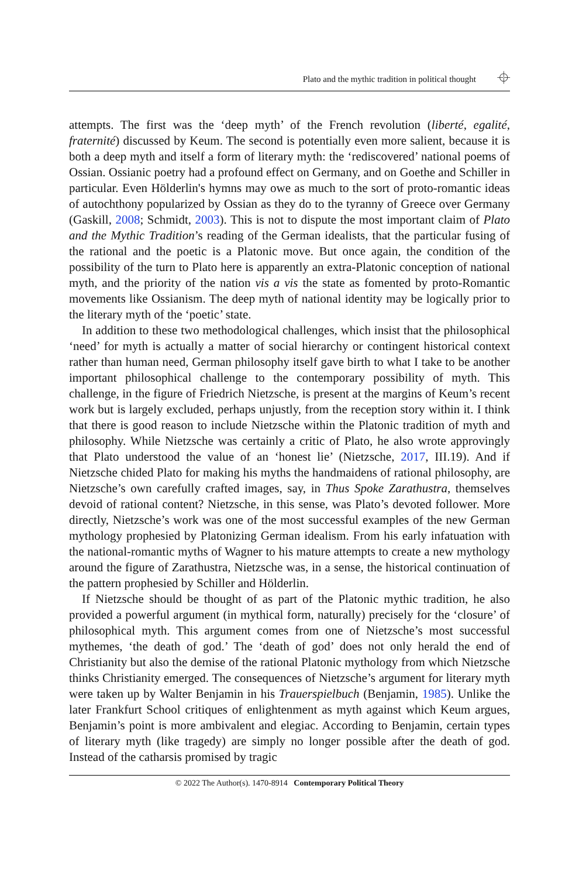Plato and the mythic tradition in political thought ⌖
attempts. The first was the ‘deep myth’ of the French revolution (liberté, egalité, fraternité) discussed by Keum. The second is potentially even more salient, because it is both a deep myth and itself a form of literary myth: the ‘rediscovered’ national poems of Ossian. Ossianic poetry had a profound effect on Germany, and on Goethe and Schiller in particular. Even Hölderlin's hymns may owe as much to the sort of proto-romantic ideas of autochthony popularized by Ossian as they do to the tyranny of Greece over Germany (Gaskill, 2008; Schmidt, 2003). This is not to dispute the most important claim of Plato and the Mythic Tradition’s reading of the German idealists, that the particular fusing of the rational and the poetic is a Platonic move. But once again, the condition of the possibility of the turn to Plato here is apparently an extra-Platonic conception of national myth, and the priority of the nation vis a vis the state as fomented by proto-Romantic movements like Ossianism. The deep myth of national identity may be logically prior to the literary myth of the ‘poetic’ state.
In addition to these two methodological challenges, which insist that the philosophical ‘need’ for myth is actually a matter of social hierarchy or contingent historical context rather than human need, German philosophy itself gave birth to what I take to be another important philosophical challenge to the contemporary possibility of myth. This challenge, in the figure of Friedrich Nietzsche, is present at the margins of Keum’s recent work but is largely excluded, perhaps unjustly, from the reception story within it. I think that there is good reason to include Nietzsche within the Platonic tradition of myth and philosophy. While Nietzsche was certainly a critic of Plato, he also wrote approvingly that Plato understood the value of an ‘honest lie’ (Nietzsche, 2017, III.19). And if Nietzsche chided Plato for making his myths the handmaidens of rational philosophy, are Nietzsche’s own carefully crafted images, say, in Thus Spoke Zarathustra, themselves devoid of rational content? Nietzsche, in this sense, was Plato’s devoted follower. More directly, Nietzsche’s work was one of the most successful examples of the new German mythology prophesied by Platonizing German idealism. From his early infatuation with the national-romantic myths of Wagner to his mature attempts to create a new mythology around the figure of Zarathustra, Nietzsche was, in a sense, the historical continuation of the pattern prophesied by Schiller and Hölderlin.
If Nietzsche should be thought of as part of the Platonic mythic tradition, he also provided a powerful argument (in mythical form, naturally) precisely for the ‘closure’ of philosophical myth. This argument comes from one of Nietzsche’s most successful mythemes, ‘the death of god.’ The ‘death of god’ does not only herald the end of Christianity but also the demise of the rational Platonic mythology from which Nietzsche thinks Christianity emerged. The consequences of Nietzsche’s argument for literary myth were taken up by Walter Benjamin in his Trauerspielbuch (Benjamin, 1985). Unlike the later Frankfurt School critiques of enlightenment as myth against which Keum argues, Benjamin’s point is more ambivalent and elegiac. According to Benjamin, certain types of literary myth (like tragedy) are simply no longer possible after the death of god. Instead of the catharsis promised by tragic
© 2022 The Author(s). 1470-8914 Contemporary Political Theory